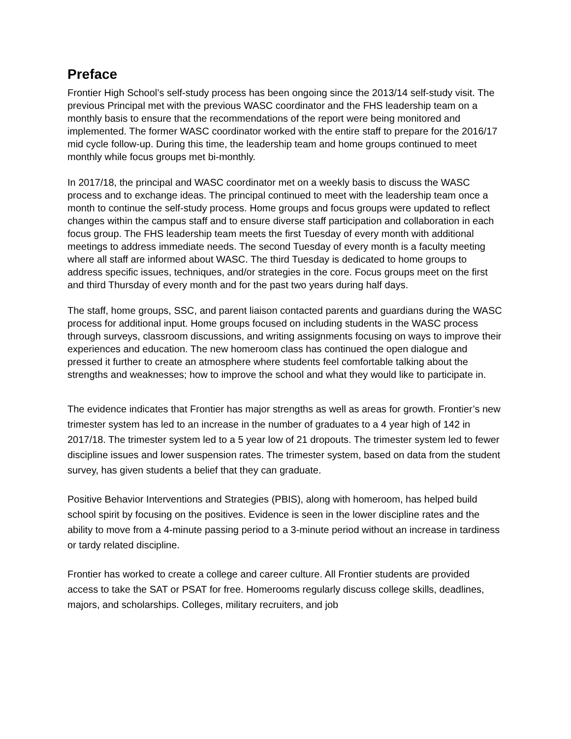Preface
Frontier High School’s self-study process has been ongoing since the 2013/14 self-study visit. The previous Principal met with the previous WASC coordinator and the FHS leadership team on a monthly basis to ensure that the recommendations of the report were being monitored and implemented. The former WASC coordinator worked with the entire staff to prepare for the 2016/17 mid cycle follow-up. During this time, the leadership team and home groups continued to meet monthly while focus groups met bi-monthly.
In 2017/18, the principal and WASC coordinator met on a weekly basis to discuss the WASC process and to exchange ideas. The principal continued to meet with the leadership team once a month to continue the self-study process. Home groups and focus groups were updated to reflect changes within the campus staff and to ensure diverse staff participation and collaboration in each focus group. The FHS leadership team meets the first Tuesday of every month with additional meetings to address immediate needs. The second Tuesday of every month is a faculty meeting where all staff are informed about WASC. The third Tuesday is dedicated to home groups to address specific issues, techniques, and/or strategies in the core. Focus groups meet on the first and third Thursday of every month and for the past two years during half days.
The staff, home groups, SSC, and parent liaison contacted parents and guardians during the WASC process for additional input. Home groups focused on including students in the WASC process through surveys, classroom discussions, and writing assignments focusing on ways to improve their experiences and education. The new homeroom class has continued the open dialogue and pressed it further to create an atmosphere where students feel comfortable talking about the strengths and weaknesses; how to improve the school and what they would like to participate in.
The evidence indicates that Frontier has major strengths as well as areas for growth. Frontier’s new trimester system has led to an increase in the number of graduates to a 4 year high of 142 in 2017/18. The trimester system led to a 5 year low of 21 dropouts. The trimester system led to fewer discipline issues and lower suspension rates. The trimester system, based on data from the student survey, has given students a belief that they can graduate.
Positive Behavior Interventions and Strategies (PBIS), along with homeroom, has helped build school spirit by focusing on the positives. Evidence is seen in the lower discipline rates and the ability to move from a 4-minute passing period to a 3-minute period without an increase in tardiness or tardy related discipline.
Frontier has worked to create a college and career culture. All Frontier students are provided access to take the SAT or PSAT for free. Homerooms regularly discuss college skills, deadlines, majors, and scholarships. Colleges, military recruiters, and job